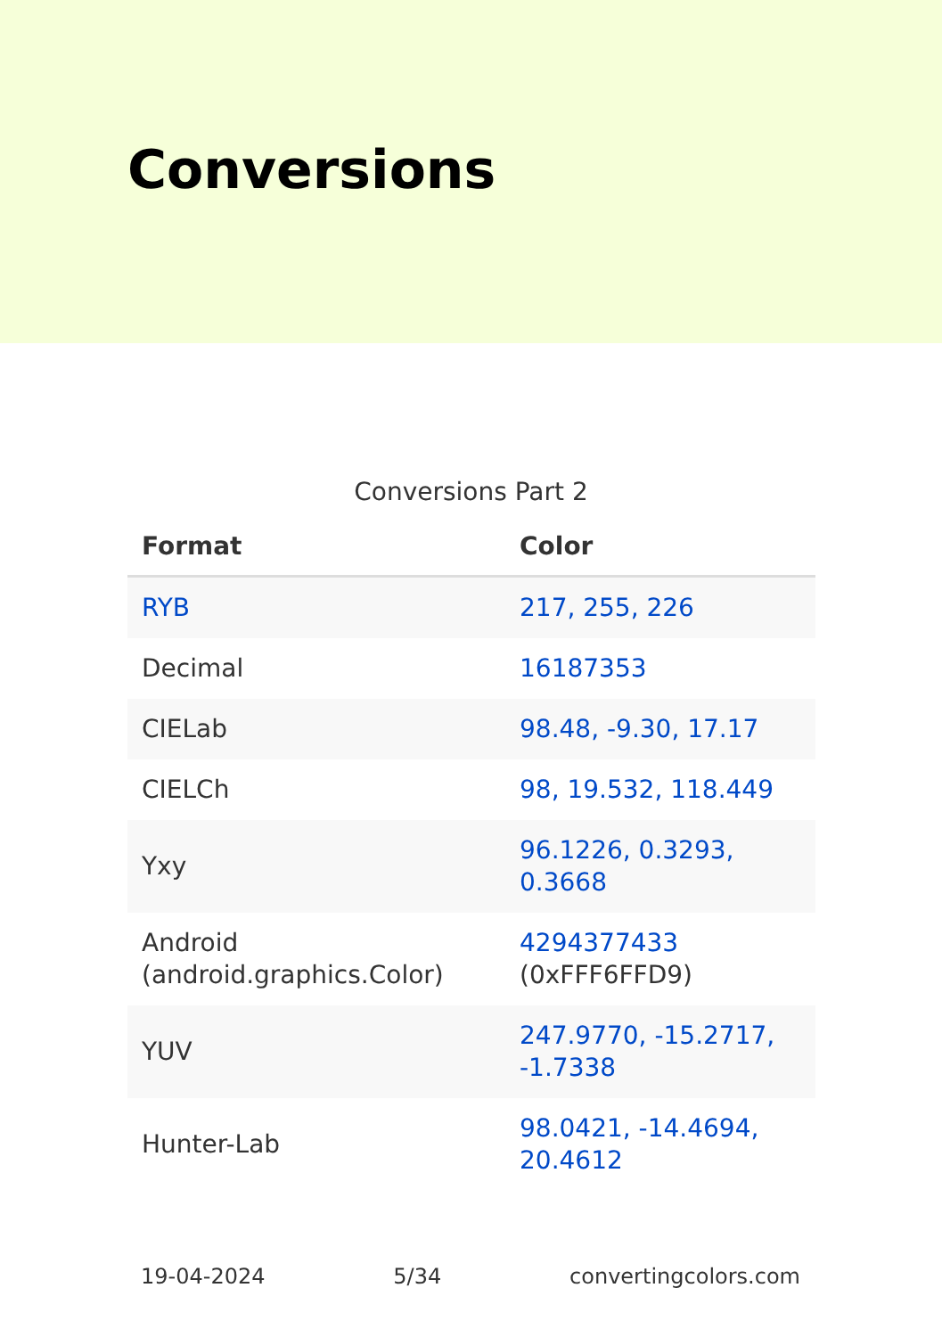Conversions
Conversions Part 2
| Format | Color |
| --- | --- |
| RYB | 217, 255, 226 |
| Decimal | 16187353 |
| CIELab | 98.48, -9.30, 17.17 |
| CIELCh | 98, 19.532, 118.449 |
| Yxy | 96.1226, 0.3293, 0.3668 |
| Android (android.graphics.Color) | 4294377433 (0xFFF6FFD9) |
| YUV | 247.9770, -15.2717, -1.7338 |
| Hunter-Lab | 98.0421, -14.4694, 20.4612 |
19-04-2024 5/34 convertingcolors.com